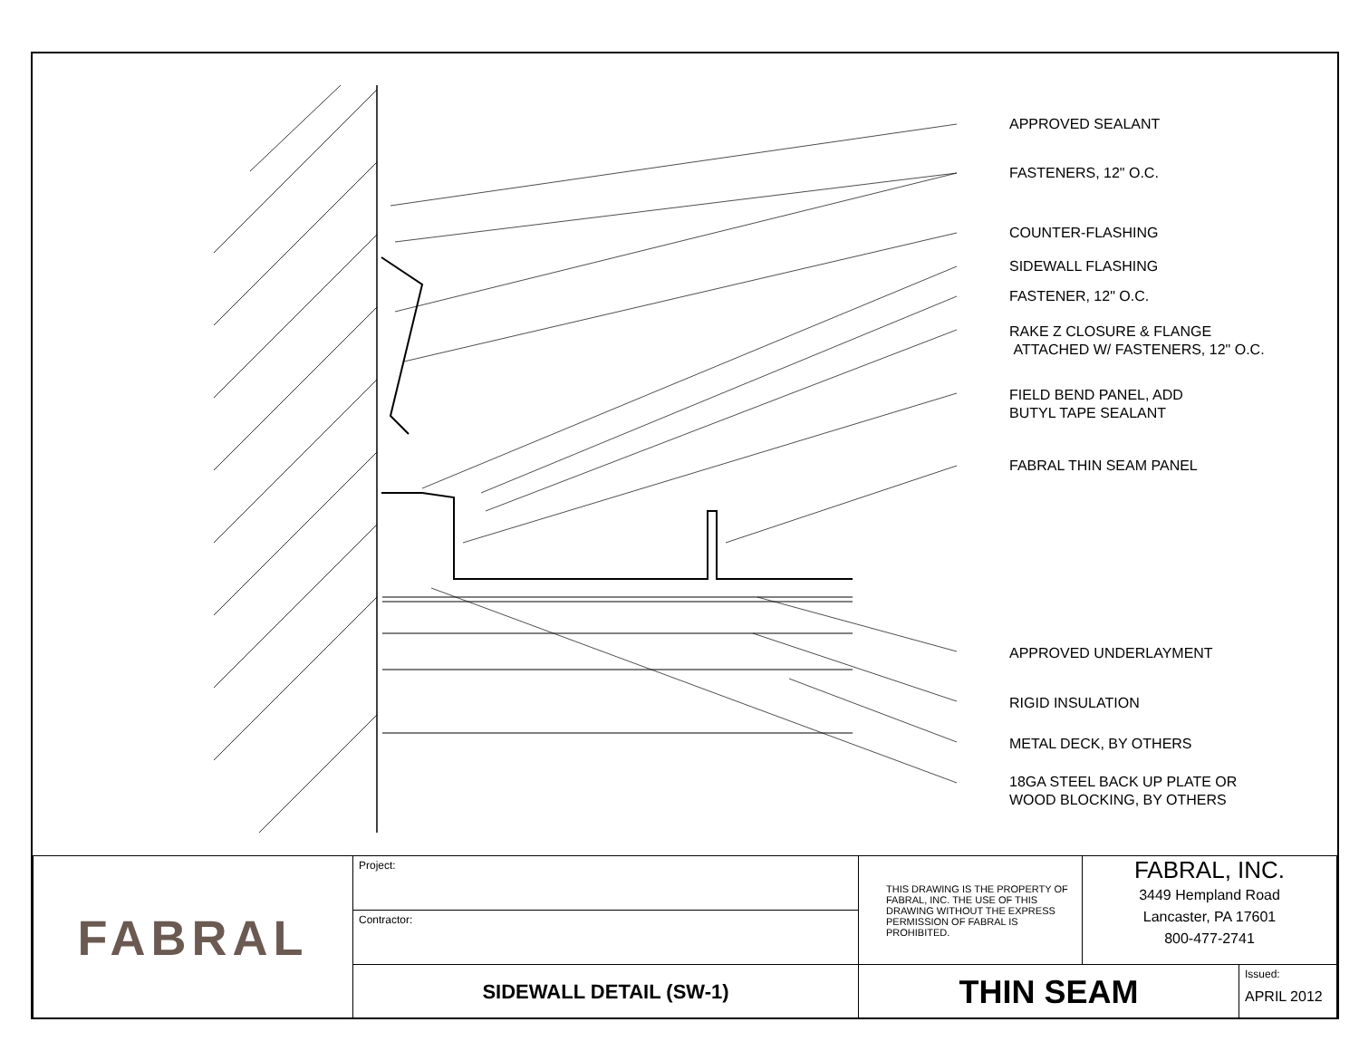APPROVED SEALANT
FASTENERS, 12" O.C.
COUNTER-FLASHING
SIDEWALL FLASHING
FASTENER, 12" O.C.
RAKE Z CLOSURE & FLANGE
ATTACHED W/ FASTENERS, 12" O.C.
FIELD BEND PANEL, ADD
BUTYL TAPE SEALANT
FABRAL THIN SEAM PANEL
APPROVED UNDERLAYMENT
RIGID INSULATION
METAL DECK, BY OTHERS
18GA STEEL BACK UP PLATE OR
WOOD BLOCKING, BY OTHERS
| FABRAL | Project: | THIS DRAWING IS THE PROPERTY OF FABRAL, INC. THE USE OF THIS DRAWING WITHOUT THE EXPRESS PERMISSION OF FABRAL IS PROHIBITED. | FABRAL, INC. 3449 Hempland Road Lancaster, PA 17601 800-477-2741 | |
| | Contractor: | | | |
| | SIDEWALL DETAIL (SW-1) | THIN SEAM | | Issued: APRIL 2012 |